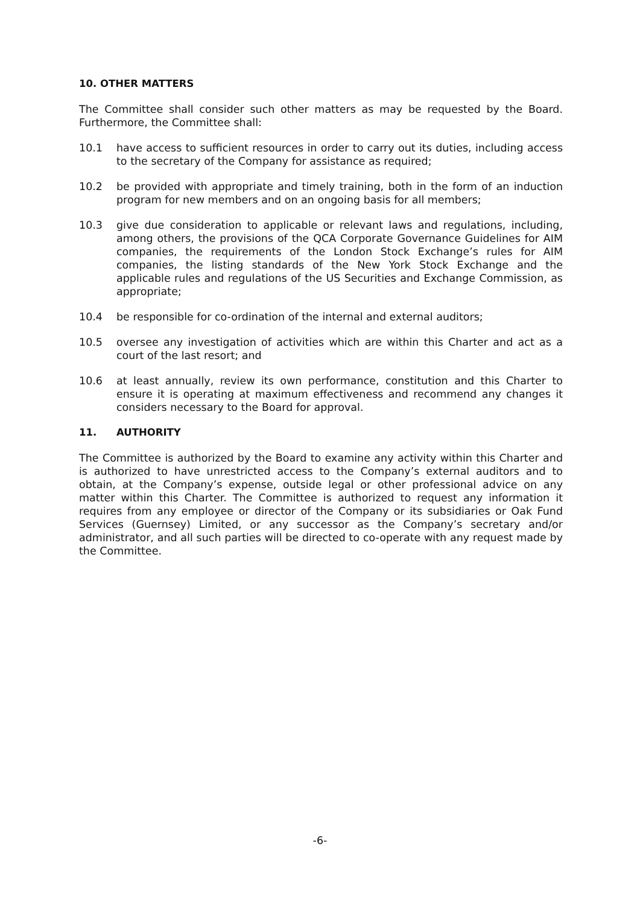10. OTHER MATTERS
The Committee shall consider such other matters as may be requested by the Board. Furthermore, the Committee shall:
10.1 have access to sufficient resources in order to carry out its duties, including access to the secretary of the Company for assistance as required;
10.2 be provided with appropriate and timely training, both in the form of an induction program for new members and on an ongoing basis for all members;
10.3 give due consideration to applicable or relevant laws and regulations, including, among others, the provisions of the QCA Corporate Governance Guidelines for AIM companies, the requirements of the London Stock Exchange’s rules for AIM companies, the listing standards of the New York Stock Exchange and the applicable rules and regulations of the US Securities and Exchange Commission, as appropriate;
10.4 be responsible for co-ordination of the internal and external auditors;
10.5 oversee any investigation of activities which are within this Charter and act as a court of the last resort; and
10.6 at least annually, review its own performance, constitution and this Charter to ensure it is operating at maximum effectiveness and recommend any changes it considers necessary to the Board for approval.
11. AUTHORITY
The Committee is authorized by the Board to examine any activity within this Charter and is authorized to have unrestricted access to the Company’s external auditors and to obtain, at the Company’s expense, outside legal or other professional advice on any matter within this Charter. The Committee is authorized to request any information it requires from any employee or director of the Company or its subsidiaries or Oak Fund Services (Guernsey) Limited, or any successor as the Company’s secretary and/or administrator, and all such parties will be directed to co-operate with any request made by the Committee.
-6-